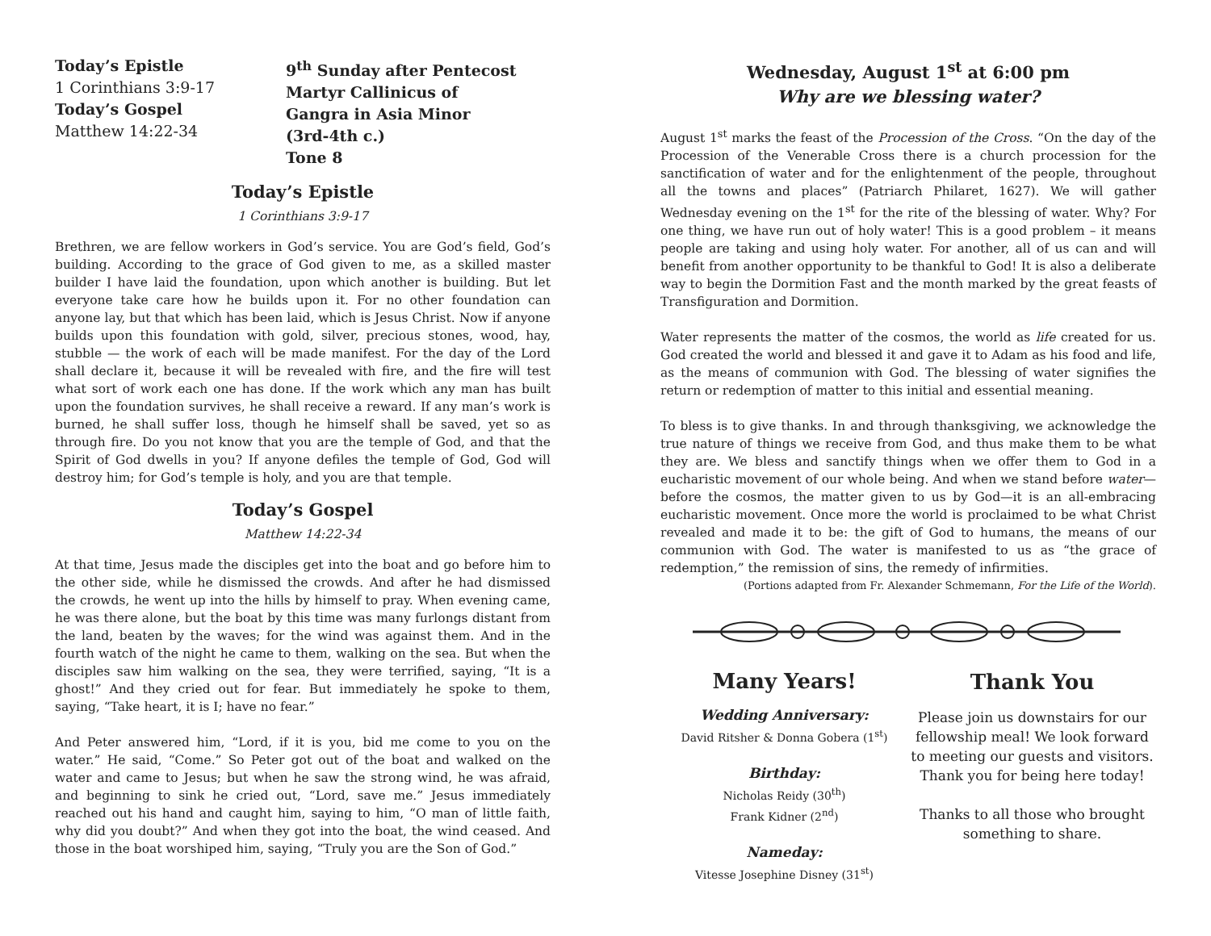Today’s Epistle
1 Corinthians 3:9-17
Today’s Gospel
Matthew 14:22-34
9<sup>th</sup> Sunday after Pentecost
Martyr Callinicus of Gangra in Asia Minor (3rd-4th c.)
Tone 8
Today’s Epistle
1 Corinthians 3:9-17
Brethren, we are fellow workers in God’s service. You are God’s field, God’s building. According to the grace of God given to me, as a skilled master builder I have laid the foundation, upon which another is building. But let everyone take care how he builds upon it. For no other foundation can anyone lay, but that which has been laid, which is Jesus Christ. Now if anyone builds upon this foundation with gold, silver, precious stones, wood, hay, stubble — the work of each will be made manifest. For the day of the Lord shall declare it, because it will be revealed with fire, and the fire will test what sort of work each one has done. If the work which any man has built upon the foundation survives, he shall receive a reward. If any man’s work is burned, he shall suffer loss, though he himself shall be saved, yet so as through fire. Do you not know that you are the temple of God, and that the Spirit of God dwells in you? If anyone defiles the temple of God, God will destroy him; for God’s temple is holy, and you are that temple.
Today’s Gospel
Matthew 14:22-34
At that time, Jesus made the disciples get into the boat and go before him to the other side, while he dismissed the crowds. And after he had dismissed the crowds, he went up into the hills by himself to pray. When evening came, he was there alone, but the boat by this time was many furlongs distant from the land, beaten by the waves; for the wind was against them. And in the fourth watch of the night he came to them, walking on the sea. But when the disciples saw him walking on the sea, they were terrified, saying, “It is a ghost!” And they cried out for fear. But immediately he spoke to them, saying, “Take heart, it is I; have no fear.”
And Peter answered him, “Lord, if it is you, bid me come to you on the water.” He said, “Come.” So Peter got out of the boat and walked on the water and came to Jesus; but when he saw the strong wind, he was afraid, and beginning to sink he cried out, “Lord, save me.” Jesus immediately reached out his hand and caught him, saying to him, “O man of little faith, why did you doubt?” And when they got into the boat, the wind ceased. And those in the boat worshiped him, saying, “Truly you are the Son of God.”
Wednesday, August 1<sup>st</sup> at 6:00 pm
Why are we blessing water?
August 1<sup>st</sup> marks the feast of the Procession of the Cross. “On the day of the Procession of the Venerable Cross there is a church procession for the sanctification of water and for the enlightenment of the people, throughout all the towns and places” (Patriarch Philaret, 1627). We will gather Wednesday evening on the 1<sup>st</sup> for the rite of the blessing of water. Why? For one thing, we have run out of holy water! This is a good problem – it means people are taking and using holy water. For another, all of us can and will benefit from another opportunity to be thankful to God! It is also a deliberate way to begin the Dormition Fast and the month marked by the great feasts of Transfiguration and Dormition.
Water represents the matter of the cosmos, the world as life created for us. God created the world and blessed it and gave it to Adam as his food and life, as the means of communion with God. The blessing of water signifies the return or redemption of matter to this initial and essential meaning.
To bless is to give thanks. In and through thanksgiving, we acknowledge the true nature of things we receive from God, and thus make them to be what they are. We bless and sanctify things when we offer them to God in a eucharistic movement of our whole being. And when we stand before water—before the cosmos, the matter given to us by God—it is an all-embracing eucharistic movement. Once more the world is proclaimed to be what Christ revealed and made it to be: the gift of God to humans, the means of our communion with God. The water is manifested to us as “the grace of redemption,” the remission of sins, the remedy of infirmities.
(Portions adapted from Fr. Alexander Schmemann, For the Life of the World).
Many Years!
Wedding Anniversary:
David Ritsher & Donna Gobera (1<sup>st</sup>)
Birthday:
Nicholas Reidy (30<sup>th</sup>)
Frank Kidner (2<sup>nd</sup>)
Nameday:
Vitesse Josephine Disney (31<sup>st</sup>)
Thank You
Please join us downstairs for our fellowship meal! We look forward to meeting our guests and visitors. Thank you for being here today!
Thanks to all those who brought something to share.